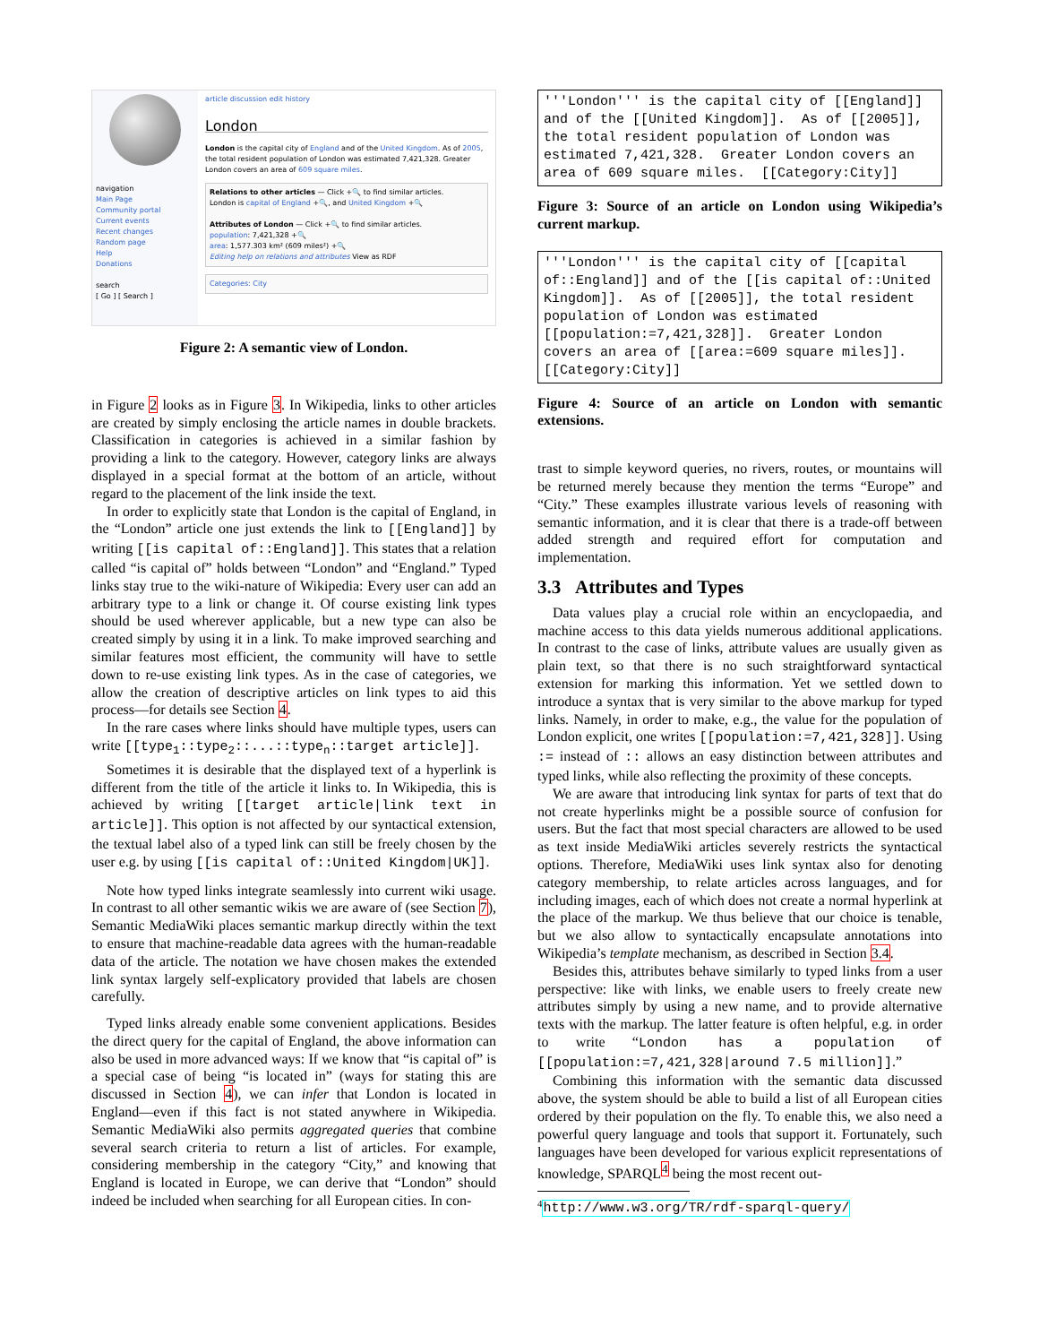navigation
Main Page
Community portal
Current events
Recent changes
Random page
Help
Donations
search
[ Go ] [ Search ]
article discussion edit history
London
London is the capital city of England and of the United Kingdom. As of 2005, the total resident population of London was estimated 7,421,328. Greater London covers an area of 609 square miles.
Relations to other articles — Click +🔍 to find similar articles.
London is capital of England +🔍, and United Kingdom +🔍
Attributes of London — Click +🔍 to find similar articles.
population: 7,421,328 +🔍
area: 1,577.303 km² (609 miles²) +🔍
Editing help on relations and attributes View as RDF
Categories: City
Figure 2: A semantic view of London.
in Figure 2 looks as in Figure 3. In Wikipedia, links to other articles are created by simply enclosing the article names in double brackets. Classification in categories is achieved in a similar fashion by providing a link to the category. However, category links are always displayed in a special format at the bottom of an article, without regard to the placement of the link inside the text.
In order to explicitly state that London is the capital of England, in the “London” article one just extends the link to [[England]] by writing [[is capital of::England]]. This states that a relation called “is capital of” holds between “London” and “England.” Typed links stay true to the wiki-nature of Wikipedia: Every user can add an arbitrary type to a link or change it. Of course existing link types should be used wherever applicable, but a new type can also be created simply by using it in a link. To make improved searching and similar features most efficient, the community will have to settle down to re-use existing link types. As in the case of categories, we allow the creation of descriptive articles on link types to aid this process—for details see Section 4.
In the rare cases where links should have multiple types, users can write [[type<sub>1</sub>::type<sub>2</sub>::...::type<sub>n</sub>::target article]].
Sometimes it is desirable that the displayed text of a hyperlink is different from the title of the article it links to. In Wikipedia, this is achieved by writing [[target article|link text in article]]. This option is not affected by our syntactical extension, the textual label also of a typed link can still be freely chosen by the user e.g. by using [[is capital of::United Kingdom|UK]].
Note how typed links integrate seamlessly into current wiki usage. In contrast to all other semantic wikis we are aware of (see Section 7), Semantic MediaWiki places semantic markup directly within the text to ensure that machine-readable data agrees with the human-readable data of the article. The notation we have chosen makes the extended link syntax largely self-explicatory provided that labels are chosen carefully.
Typed links already enable some convenient applications. Besides the direct query for the capital of England, the above information can also be used in more advanced ways: If we know that “is capital of” is a special case of being “is located in” (ways for stating this are discussed in Section 4), we can infer that London is located in England—even if this fact is not stated anywhere in Wikipedia. Semantic MediaWiki also permits aggregated queries that combine several search criteria to return a list of articles. For example, considering membership in the category “City,” and knowing that England is located in Europe, we can derive that “London” should indeed be included when searching for all European cities. In con-
'''London''' is the capital city of [[England]] and of the [[United Kingdom]]. As of [[2005]], the total resident population of London was estimated 7,421,328. Greater London covers an area of 609 square miles. [[Category:City]]
Figure 3: Source of an article on London using Wikipedia’s current markup.
'''London''' is the capital city of [[capital of::England]] and of the [[is capital of::United Kingdom]]. As of [[2005]], the total resident population of London was estimated [[population:=7,421,328]]. Greater London covers an area of [[area:=609 square miles]]. [[Category:City]]
Figure 4: Source of an article on London with semantic extensions.
trast to simple keyword queries, no rivers, routes, or mountains will be returned merely because they mention the terms “Europe” and “City.” These examples illustrate various levels of reasoning with semantic information, and it is clear that there is a trade-off between added strength and required effort for computation and implementation.
3.3 Attributes and Types
Data values play a crucial role within an encyclopaedia, and machine access to this data yields numerous additional applications. In contrast to the case of links, attribute values are usually given as plain text, so that there is no such straightforward syntactical extension for marking this information. Yet we settled down to introduce a syntax that is very similar to the above markup for typed links. Namely, in order to make, e.g., the value for the population of London explicit, one writes [[population:=7,421,328]]. Using := instead of :: allows an easy distinction between attributes and typed links, while also reflecting the proximity of these concepts.
We are aware that introducing link syntax for parts of text that do not create hyperlinks might be a possible source of confusion for users. But the fact that most special characters are allowed to be used as text inside MediaWiki articles severely restricts the syntactical options. Therefore, MediaWiki uses link syntax also for denoting category membership, to relate articles across languages, and for including images, each of which does not create a normal hyperlink at the place of the markup. We thus believe that our choice is tenable, but we also allow to syntactically encapsulate annotations into Wikipedia’s template mechanism, as described in Section 3.4.
Besides this, attributes behave similarly to typed links from a user perspective: like with links, we enable users to freely create new attributes simply by using a new name, and to provide alternative texts with the markup. The latter feature is often helpful, e.g. in order to write “London has a population of [[population:=7,421,328|around 7.5 million]].”
Combining this information with the semantic data discussed above, the system should be able to build a list of all European cities ordered by their population on the fly. To enable this, we also need a powerful query language and tools that support it. Fortunately, such languages have been developed for various explicit representations of knowledge, SPARQL<sup>4</sup> being the most recent out-
<sup>4</sup> http://www.w3.org/TR/rdf-sparql-query/